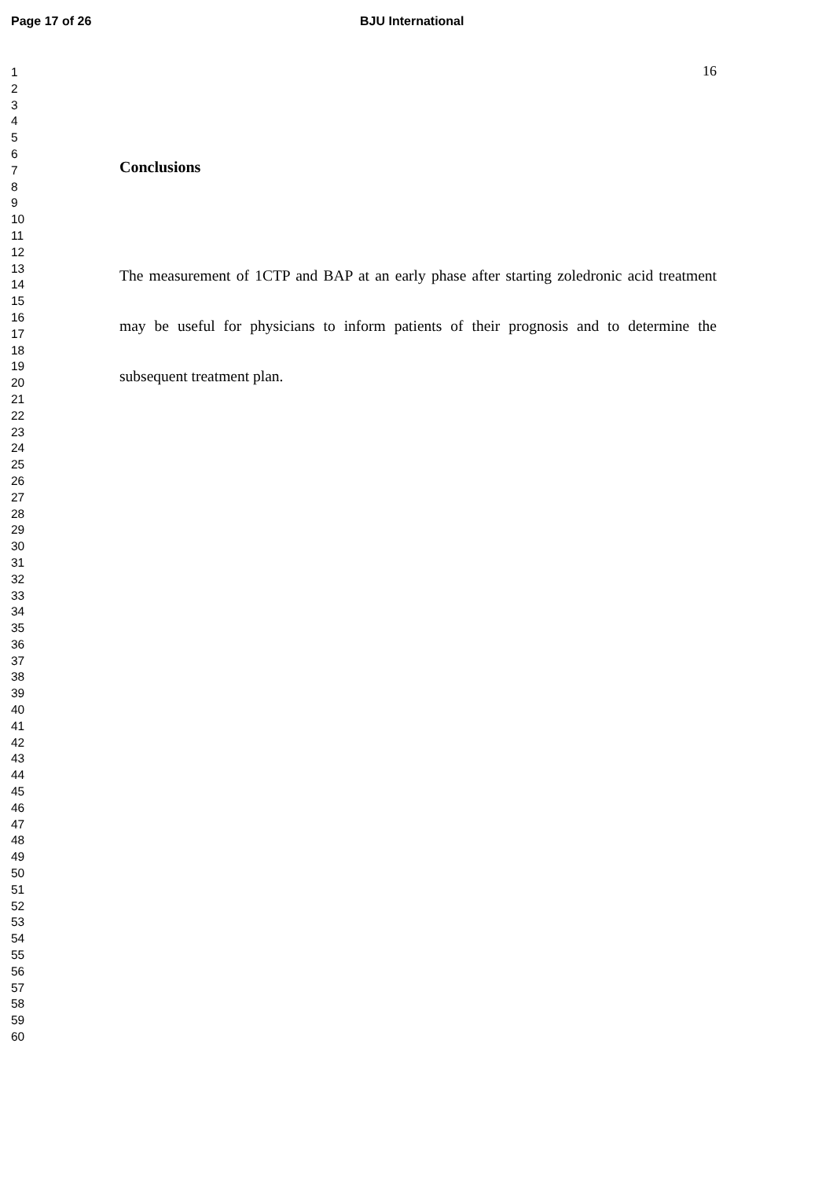Page 17 of 26 BJU International
1
2
3
4
5
6
7
8
9
10
11
12
13
14
15
16
17
18
19
20
21
22
23
24
25
26
27
28
29
30
31
32
33
34
35
36
37
38
39
40
41
42
43
44
45
46
47
48
49
50
51
52
53
54
55
56
57
58
59
60
16
Conclusions
The measurement of 1CTP and BAP at an early phase after starting zoledronic acid treatment may be useful for physicians to inform patients of their prognosis and to determine the subsequent treatment plan.